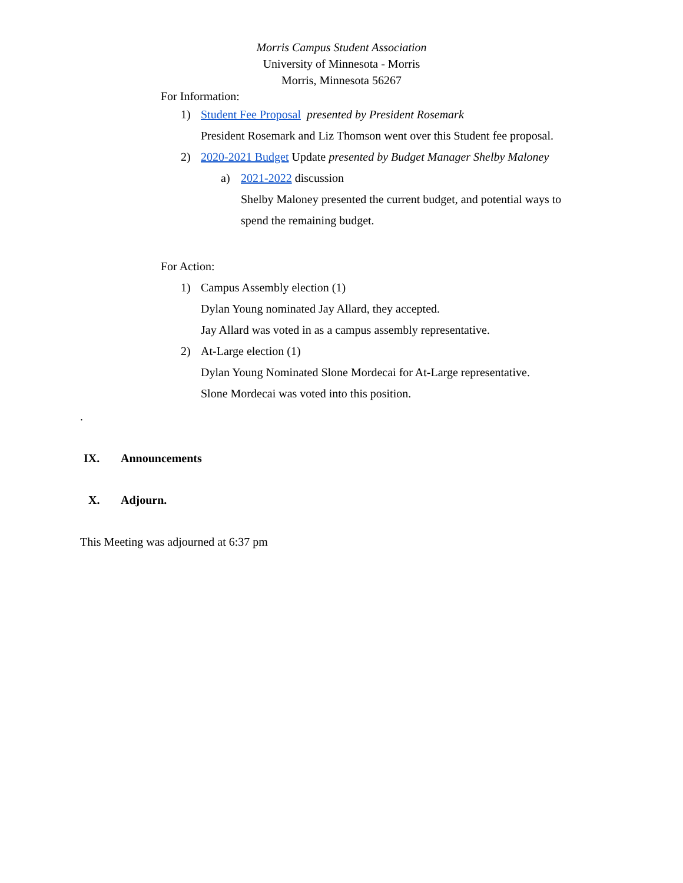Morris Campus Student Association
University of Minnesota - Morris
Morris, Minnesota 56267
For Information:
1) Student Fee Proposal presented by President Rosemark
President Rosemark and Liz Thomson went over this Student fee proposal.
2) 2020-2021 Budget Update presented by Budget Manager Shelby Maloney
a) 2021-2022 discussion
Shelby Maloney presented the current budget, and potential ways to
spend the remaining budget.
For Action:
1) Campus Assembly election (1)
Dylan Young nominated Jay Allard, they accepted.
Jay Allard was voted in as a campus assembly representative.
2) At-Large election (1)
Dylan Young Nominated Slone Mordecai for At-Large representative.
Slone Mordecai was voted into this position.
.
IX. Announcements
X. Adjourn.
This Meeting was adjourned at 6:37 pm